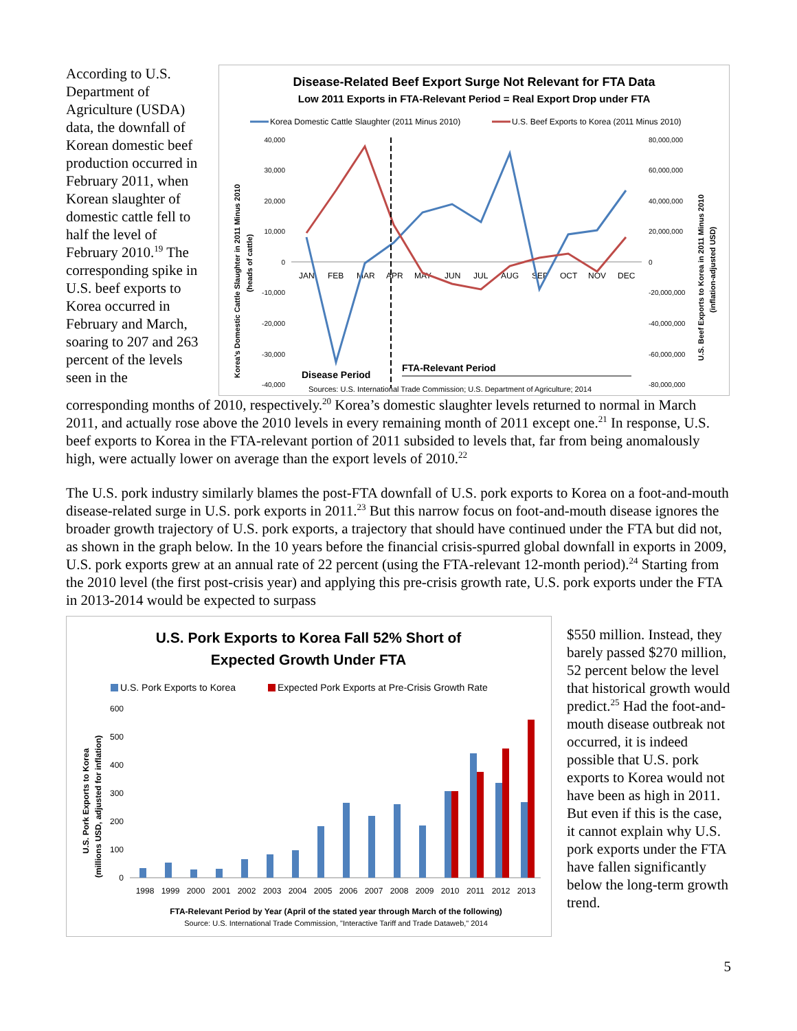According to U.S. Department of Agriculture (USDA) data, the downfall of Korean domestic beef production occurred in February 2011, when Korean slaughter of domestic cattle fell to half the level of February 2010.<sup>19</sup> The corresponding spike in U.S. beef exports to Korea occurred in February and March, soaring to 207 and 263 percent of the levels seen in the
Disease-Related Beef Export Surge Not Relevant for FTA Data
Low 2011 Exports in FTA-Relevant Period = Real Export Drop under FTA
Korea Domestic Cattle Slaughter (2011 Minus 2010)
U.S. Beef Exports to Korea (2011 Minus 2010)
40,000
30,000
20,000
10,000
0
-10,000
-20,000
-30,000
-40,000
80,000,000
60,000,000
40,000,000
20,000,000
0
-20,000,000
-40,000,000
-60,000,000
-80,000,000
JAN
FEB
MAR
APR
MAY
JUN
JUL
AUG
SEP
OCT
NOV
DEC
Disease Period
FTA-Relevant Period
Sources: U.S. International Trade Commission; U.S. Department of Agriculture; 2014
Korea's Domestic Cattle Slaughter in 2011 Minus 2010
(heads of cattle)
U.S. Beef Exports to Korea in 2011 Minus 2010
(inflation-adjusted USD)
corresponding months of 2010, respectively.<sup>20</sup> Korea’s domestic slaughter levels returned to normal in March 2011, and actually rose above the 2010 levels in every remaining month of 2011 except one.<sup>21</sup> In response, U.S. beef exports to Korea in the FTA-relevant portion of 2011 subsided to levels that, far from being anomalously high, were actually lower on average than the export levels of 2010.<sup>22</sup>
The U.S. pork industry similarly blames the post-FTA downfall of U.S. pork exports to Korea on a foot-and-mouth disease-related surge in U.S. pork exports in 2011.<sup>23</sup> But this narrow focus on foot-and-mouth disease ignores the broader growth trajectory of U.S. pork exports, a trajectory that should have continued under the FTA but did not, as shown in the graph below. In the 10 years before the financial crisis-spurred global downfall in exports in 2009, U.S. pork exports grew at an annual rate of 22 percent (using the FTA-relevant 12-month period).<sup>24</sup> Starting from the 2010 level (the first post-crisis year) and applying this pre-crisis growth rate, U.S. pork exports under the FTA in 2013-2014 would be expected to surpass
U.S. Pork Exports to Korea Fall 52% Short of
Expected Growth Under FTA
U.S. Pork Exports to Korea
Expected Pork Exports at Pre-Crisis Growth Rate
600
500
400
300
200
100
0
1998
1999
2000
2001
2002
2003
2004
2005
2006
2007
2008
2009
2010
2011
2012
2013
FTA-Relevant Period by Year (April of the stated year through March of the following)
Source: U.S. International Trade Commission, "Interactive Tariff and Trade Dataweb," 2014
U.S. Pork Exports to Korea
(millions USD, adjusted for inflation)
$550 million. Instead, they barely passed $270 million, 52 percent below the level that historical growth would predict.<sup>25</sup> Had the foot-and-mouth disease outbreak not occurred, it is indeed possible that U.S. pork exports to Korea would not have been as high in 2011. But even if this is the case, it cannot explain why U.S. pork exports under the FTA have fallen significantly below the long-term growth trend.
5